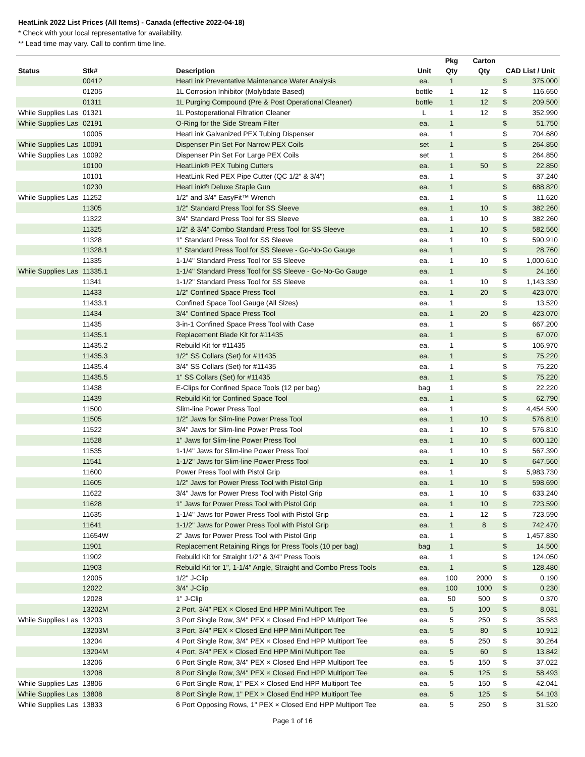HeatLink 2022 List Prices (All Items) - Canada (effective 2022-04-18)
* Check with your local representative for availability.
** Lead time may vary. Call to confirm time line.
| | | | | Pkg | Carton | | |
| --- | --- | --- | --- | --- | --- | --- | --- |
| Status | Stk# | Description | Unit | Qty | Qty | CAD List / Unit | |
| | 00412 | HeatLink Preventative Maintenance Water Analysis | ea. | 1 | | $ | 375.000 |
| | 01205 | 1L Corrosion Inhibitor (Molybdate Based) | bottle | 1 | 12 | $ | 116.650 |
| | 01311 | 1L Purging Compound (Pre & Post Operational Cleaner) | bottle | 1 | 12 | $ | 209.500 |
| While Supplies Las | 01321 | 1L Postoperational Filtration Cleaner | L | 1 | 12 | $ | 352.990 |
| While Supplies Las | 02191 | O-Ring for the Side Stream Filter | ea. | 1 | | $ | 51.750 |
| | 10005 | HeatLink Galvanized PEX Tubing Dispenser | ea. | 1 | | $ | 704.680 |
| While Supplies Las | 10091 | Dispenser Pin Set For Narrow PEX Coils | set | 1 | | $ | 264.850 |
| While Supplies Las | 10092 | Dispenser Pin Set For Large PEX Coils | set | 1 | | $ | 264.850 |
| | 10100 | HeatLink® PEX Tubing Cutters | ea. | 1 | 50 | $ | 22.850 |
| | 10101 | HeatLink Red PEX Pipe Cutter (QC 1/2" & 3/4") | ea. | 1 | | $ | 37.240 |
| | 10230 | HeatLink® Deluxe Staple Gun | ea. | 1 | | $ | 688.820 |
| While Supplies Las | 11252 | 1/2" and 3/4" EasyFit™ Wrench | ea. | 1 | | $ | 11.620 |
| | 11305 | 1/2" Standard Press Tool for SS Sleeve | ea. | 1 | 10 | $ | 382.260 |
| | 11322 | 3/4" Standard Press Tool for SS Sleeve | ea. | 1 | 10 | $ | 382.260 |
| | 11325 | 1/2" & 3/4" Combo Standard Press Tool for SS Sleeve | ea. | 1 | 10 | $ | 582.560 |
| | 11328 | 1" Standard Press Tool for SS Sleeve | ea. | 1 | 10 | $ | 590.910 |
| | 11328.1 | 1" Standard Press Tool for SS Sleeve - Go-No-Go Gauge | ea. | 1 | | $ | 28.760 |
| | 11335 | 1-1/4" Standard Press Tool for SS Sleeve | ea. | 1 | 10 | $ | 1,000.610 |
| While Supplies Las | 11335.1 | 1-1/4" Standard Press Tool for SS Sleeve - Go-No-Go Gauge | ea. | 1 | | $ | 24.160 |
| | 11341 | 1-1/2" Standard Press Tool for SS Sleeve | ea. | 1 | 10 | $ | 1,143.330 |
| | 11433 | 1/2" Confined Space Press Tool | ea. | 1 | 20 | $ | 423.070 |
| | 11433.1 | Confined Space Tool Gauge (All Sizes) | ea. | 1 | | $ | 13.520 |
| | 11434 | 3/4" Confined Space Press Tool | ea. | 1 | 20 | $ | 423.070 |
| | 11435 | 3-in-1 Confined Space Press Tool with Case | ea. | 1 | | $ | 667.200 |
| | 11435.1 | Replacement Blade Kit for #11435 | ea. | 1 | | $ | 67.070 |
| | 11435.2 | Rebuild Kit for #11435 | ea. | 1 | | $ | 106.970 |
| | 11435.3 | 1/2" SS Collars (Set) for #11435 | ea. | 1 | | $ | 75.220 |
| | 11435.4 | 3/4" SS Collars (Set) for #11435 | ea. | 1 | | $ | 75.220 |
| | 11435.5 | 1" SS Collars (Set) for #11435 | ea. | 1 | | $ | 75.220 |
| | 11438 | E-Clips for Confined Space Tools (12 per bag) | bag | 1 | | $ | 22.220 |
| | 11439 | Rebuild Kit for Confined Space Tool | ea. | 1 | | $ | 62.790 |
| | 11500 | Slim-line Power Press Tool | ea. | 1 | | $ | 4,454.590 |
| | 11505 | 1/2" Jaws for Slim-line Power Press Tool | ea. | 1 | 10 | $ | 576.810 |
| | 11522 | 3/4" Jaws for Slim-line Power Press Tool | ea. | 1 | 10 | $ | 576.810 |
| | 11528 | 1" Jaws for Slim-line Power Press Tool | ea. | 1 | 10 | $ | 600.120 |
| | 11535 | 1-1/4" Jaws for Slim-line Power Press Tool | ea. | 1 | 10 | $ | 567.390 |
| | 11541 | 1-1/2" Jaws for Slim-line Power Press Tool | ea. | 1 | 10 | $ | 647.560 |
| | 11600 | Power Press Tool with Pistol Grip | ea. | 1 | | $ | 5,983.730 |
| | 11605 | 1/2" Jaws for Power Press Tool with Pistol Grip | ea. | 1 | 10 | $ | 598.690 |
| | 11622 | 3/4" Jaws for Power Press Tool with Pistol Grip | ea. | 1 | 10 | $ | 633.240 |
| | 11628 | 1" Jaws for Power Press Tool with Pistol Grip | ea. | 1 | 10 | $ | 723.590 |
| | 11635 | 1-1/4" Jaws for Power Press Tool with Pistol Grip | ea. | 1 | 12 | $ | 723.590 |
| | 11641 | 1-1/2" Jaws for Power Press Tool with Pistol Grip | ea. | 1 | 8 | $ | 742.470 |
| | 11654W | 2" Jaws for Power Press Tool with Pistol Grip | ea. | 1 | | $ | 1,457.830 |
| | 11901 | Replacement Retaining Rings for Press Tools (10 per bag) | bag | 1 | | $ | 14.500 |
| | 11902 | Rebuild Kit for Straight 1/2" & 3/4" Press Tools | ea. | 1 | | $ | 124.050 |
| | 11903 | Rebuild Kit for 1", 1-1/4" Angle, Straight and Combo Press Tools | ea. | 1 | | $ | 128.480 |
| | 12005 | 1/2" J-Clip | ea. | 100 | 2000 | $ | 0.190 |
| | 12022 | 3/4" J-Clip | ea. | 100 | 1000 | $ | 0.230 |
| | 12028 | 1" J-Clip | ea. | 50 | 500 | $ | 0.370 |
| | 13202M | 2 Port, 3/4" PEX × Closed End HPP Mini Multiport Tee | ea. | 5 | 100 | $ | 8.031 |
| While Supplies Las | 13203 | 3 Port Single Row, 3/4" PEX × Closed End HPP Multiport Tee | ea. | 5 | 250 | $ | 35.583 |
| | 13203M | 3 Port, 3/4" PEX × Closed End HPP Mini Multiport Tee | ea. | 5 | 80 | $ | 10.912 |
| | 13204 | 4 Port Single Row, 3/4" PEX × Closed End HPP Multiport Tee | ea. | 5 | 250 | $ | 30.264 |
| | 13204M | 4 Port, 3/4" PEX × Closed End HPP Mini Multiport Tee | ea. | 5 | 60 | $ | 13.842 |
| | 13206 | 6 Port Single Row, 3/4" PEX × Closed End HPP Multiport Tee | ea. | 5 | 150 | $ | 37.022 |
| | 13208 | 8 Port Single Row, 3/4" PEX × Closed End HPP Multiport Tee | ea. | 5 | 125 | $ | 58.493 |
| While Supplies Las | 13806 | 6 Port Single Row, 1" PEX × Closed End HPP Multiport Tee | ea. | 5 | 150 | $ | 42.041 |
| While Supplies Las | 13808 | 8 Port Single Row, 1" PEX × Closed End HPP Multiport Tee | ea. | 5 | 125 | $ | 54.103 |
| While Supplies Las | 13833 | 6 Port Opposing Rows, 1" PEX × Closed End HPP Multiport Tee | ea. | 5 | 250 | $ | 31.520 |
Page 1 of 16